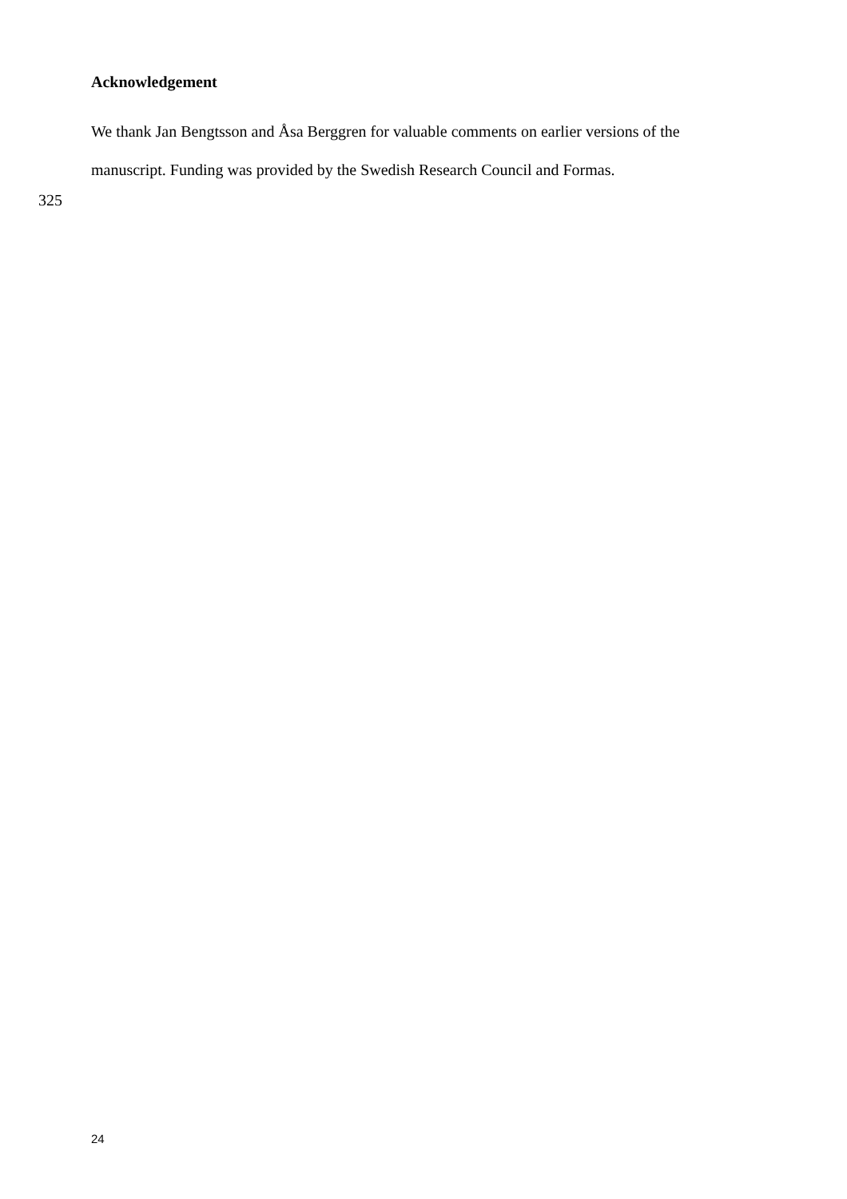Acknowledgement
We thank Jan Bengtsson and Åsa Berggren for valuable comments on earlier versions of the
manuscript. Funding was provided by the Swedish Research Council and Formas.
325
24